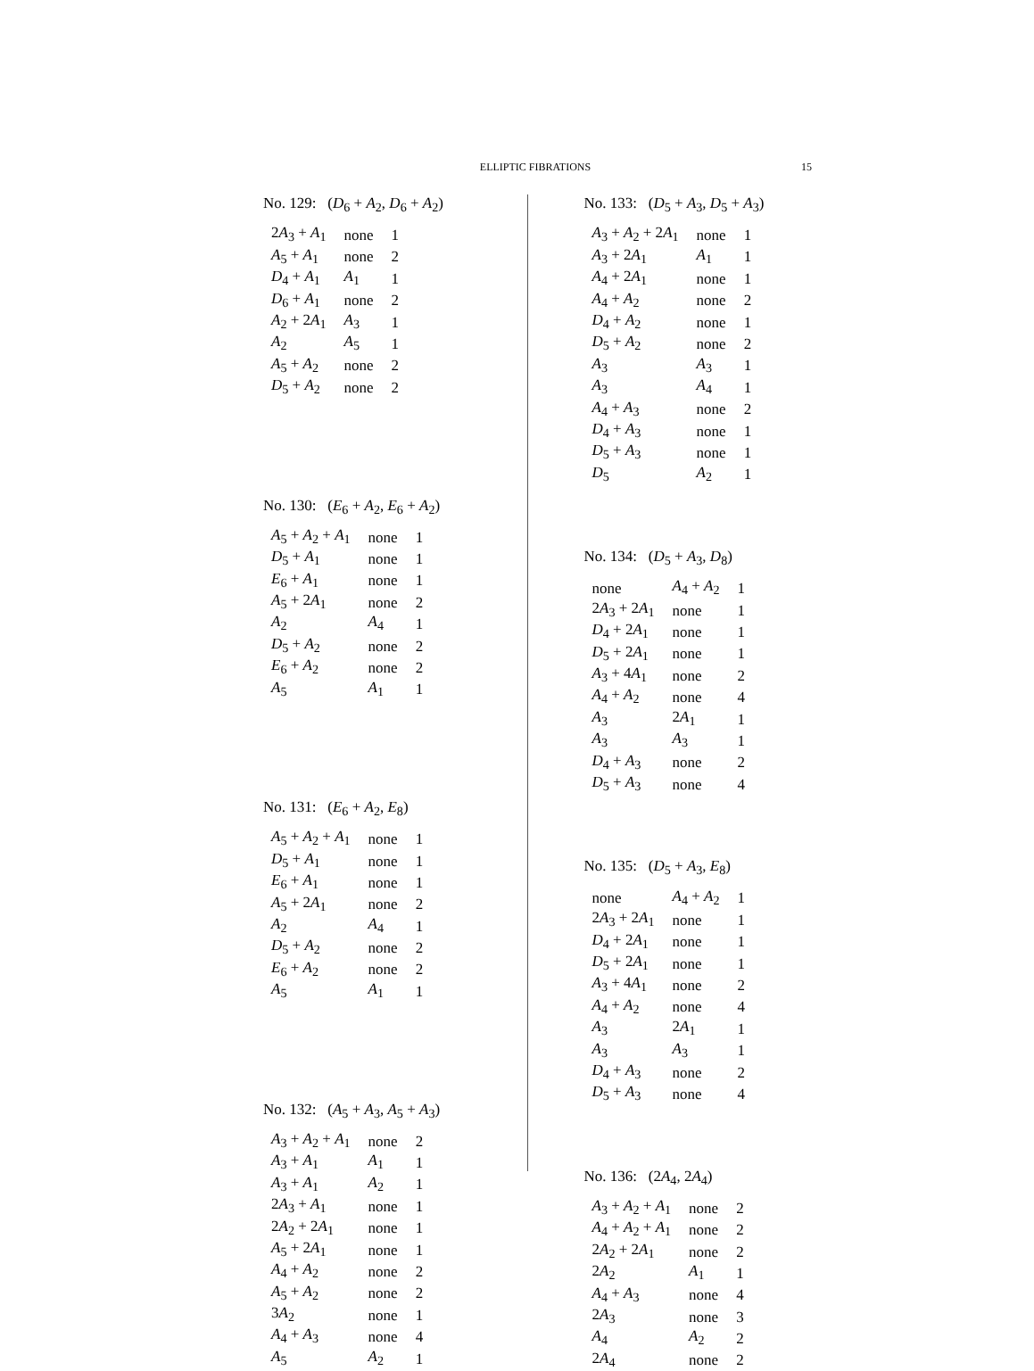ELLIPTIC FIBRATIONS
15
No. 129: (D<sub>6</sub> + A<sub>2</sub>, D<sub>6</sub> + A<sub>2</sub>)
| 2 A<sub>3</sub> + A<sub>1</sub> | none | 1 |
| A<sub>5</sub> + A<sub>1</sub> | none | 2 |
| D<sub>4</sub> + A<sub>1</sub> | A<sub>1</sub> | 1 |
| D<sub>6</sub> + A<sub>1</sub> | none | 2 |
| A<sub>2</sub> + 2 A<sub>1</sub> | A<sub>3</sub> | 1 |
| A<sub>2</sub> | A<sub>5</sub> | 1 |
| A<sub>5</sub> + A<sub>2</sub> | none | 2 |
| D<sub>5</sub> + A<sub>2</sub> | none | 2 |
No. 130: (E<sub>6</sub> + A<sub>2</sub>, E<sub>6</sub> + A<sub>2</sub>)
| A<sub>5</sub> + A<sub>2</sub> + A<sub>1</sub> | none | 1 |
| D<sub>5</sub> + A<sub>1</sub> | none | 1 |
| E<sub>6</sub> + A<sub>1</sub> | none | 1 |
| A<sub>5</sub> + 2 A<sub>1</sub> | none | 2 |
| A<sub>2</sub> | A<sub>4</sub> | 1 |
| D<sub>5</sub> + A<sub>2</sub> | none | 2 |
| E<sub>6</sub> + A<sub>2</sub> | none | 2 |
| A<sub>5</sub> | A<sub>1</sub> | 1 |
No. 131: (E<sub>6</sub> + A<sub>2</sub>, E<sub>8</sub>)
| A<sub>5</sub> + A<sub>2</sub> + A<sub>1</sub> | none | 1 |
| D<sub>5</sub> + A<sub>1</sub> | none | 1 |
| E<sub>6</sub> + A<sub>1</sub> | none | 1 |
| A<sub>5</sub> + 2 A<sub>1</sub> | none | 2 |
| A<sub>2</sub> | A<sub>4</sub> | 1 |
| D<sub>5</sub> + A<sub>2</sub> | none | 2 |
| E<sub>6</sub> + A<sub>2</sub> | none | 2 |
| A<sub>5</sub> | A<sub>1</sub> | 1 |
No. 132: (A<sub>5</sub> + A<sub>3</sub>, A<sub>5</sub> + A<sub>3</sub>)
| A<sub>3</sub> + A<sub>2</sub> + A<sub>1</sub> | none | 2 |
| A<sub>3</sub> + A<sub>1</sub> | A<sub>1</sub> | 1 |
| A<sub>3</sub> + A<sub>1</sub> | A<sub>2</sub> | 1 |
| 2 A<sub>3</sub> + A<sub>1</sub> | none | 1 |
| 2 A<sub>2</sub> + 2 A<sub>1</sub> | none | 1 |
| A<sub>5</sub> + 2 A<sub>1</sub> | none | 1 |
| A<sub>4</sub> + A<sub>2</sub> | none | 2 |
| A<sub>5</sub> + A<sub>2</sub> | none | 2 |
| 3 A<sub>2</sub> | none | 1 |
| A<sub>4</sub> + A<sub>3</sub> | none | 4 |
| A<sub>5</sub> | A<sub>2</sub> | 1 |
No. 133: (D<sub>5</sub> + A<sub>3</sub>, D<sub>5</sub> + A<sub>3</sub>)
| A<sub>3</sub> + A<sub>2</sub> + 2 A<sub>1</sub> | none | 1 |
| A<sub>3</sub> + 2 A<sub>1</sub> | A<sub>1</sub> | 1 |
| A<sub>4</sub> + 2 A<sub>1</sub> | none | 1 |
| A<sub>4</sub> + A<sub>2</sub> | none | 2 |
| D<sub>4</sub> + A<sub>2</sub> | none | 1 |
| D<sub>5</sub> + A<sub>2</sub> | none | 2 |
| A<sub>3</sub> | A<sub>3</sub> | 1 |
| A<sub>3</sub> | A<sub>4</sub> | 1 |
| A<sub>4</sub> + A<sub>3</sub> | none | 2 |
| D<sub>4</sub> + A<sub>3</sub> | none | 1 |
| D<sub>5</sub> + A<sub>3</sub> | none | 1 |
| D<sub>5</sub> | A<sub>2</sub> | 1 |
No. 134: (D<sub>5</sub> + A<sub>3</sub>, D<sub>8</sub>)
| none | A<sub>4</sub> + A<sub>2</sub> | 1 |
| 2 A<sub>3</sub> + 2 A<sub>1</sub> | none | 1 |
| D<sub>4</sub> + 2 A<sub>1</sub> | none | 1 |
| D<sub>5</sub> + 2 A<sub>1</sub> | none | 1 |
| A<sub>3</sub> + 4 A<sub>1</sub> | none | 2 |
| A<sub>4</sub> + A<sub>2</sub> | none | 4 |
| A<sub>3</sub> | 2 A<sub>1</sub> | 1 |
| A<sub>3</sub> | A<sub>3</sub> | 1 |
| D<sub>4</sub> + A<sub>3</sub> | none | 2 |
| D<sub>5</sub> + A<sub>3</sub> | none | 4 |
No. 135: (D<sub>5</sub> + A<sub>3</sub>, E<sub>8</sub>)
| none | A<sub>4</sub> + A<sub>2</sub> | 1 |
| 2 A<sub>3</sub> + 2 A<sub>1</sub> | none | 1 |
| D<sub>4</sub> + 2 A<sub>1</sub> | none | 1 |
| D<sub>5</sub> + 2 A<sub>1</sub> | none | 1 |
| A<sub>3</sub> + 4 A<sub>1</sub> | none | 2 |
| A<sub>4</sub> + A<sub>2</sub> | none | 4 |
| A<sub>3</sub> | 2 A<sub>1</sub> | 1 |
| A<sub>3</sub> | A<sub>3</sub> | 1 |
| D<sub>4</sub> + A<sub>3</sub> | none | 2 |
| D<sub>5</sub> + A<sub>3</sub> | none | 4 |
No. 136: (2A<sub>4</sub>, 2A<sub>4</sub>)
| A<sub>3</sub> + A<sub>2</sub> + A<sub>1</sub> | none | 2 |
| A<sub>4</sub> + A<sub>2</sub> + A<sub>1</sub> | none | 2 |
| 2 A<sub>2</sub> + 2 A<sub>1</sub> | none | 2 |
| 2 A<sub>2</sub> | A<sub>1</sub> | 1 |
| A<sub>4</sub> + A<sub>3</sub> | none | 4 |
| 2 A<sub>3</sub> | none | 3 |
| A<sub>4</sub> | A<sub>2</sub> | 2 |
| 2 A<sub>4</sub> | none | 2 |